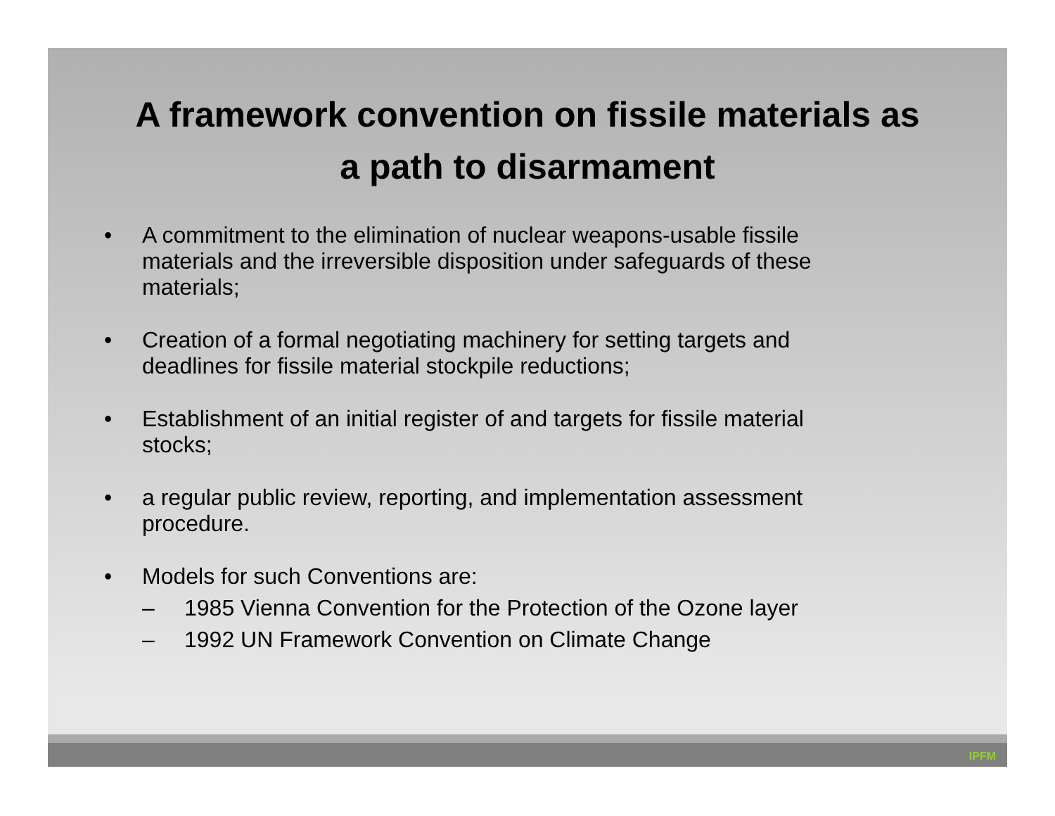A framework convention on fissile materials as
a path to disarmament
• A commitment to the elimination of nuclear weapons-usable fissile materials and the irreversible disposition under safeguards of these materials;
• Creation of a formal negotiating machinery for setting targets and deadlines for fissile material stockpile reductions;
• Establishment of an initial register of and targets for fissile material stocks;
• a regular public review, reporting, and implementation assessment procedure.
• Models for such Conventions are:
– 1985 Vienna Convention for the Protection of the Ozone layer
– 1992 UN Framework Convention on Climate Change
IPFM